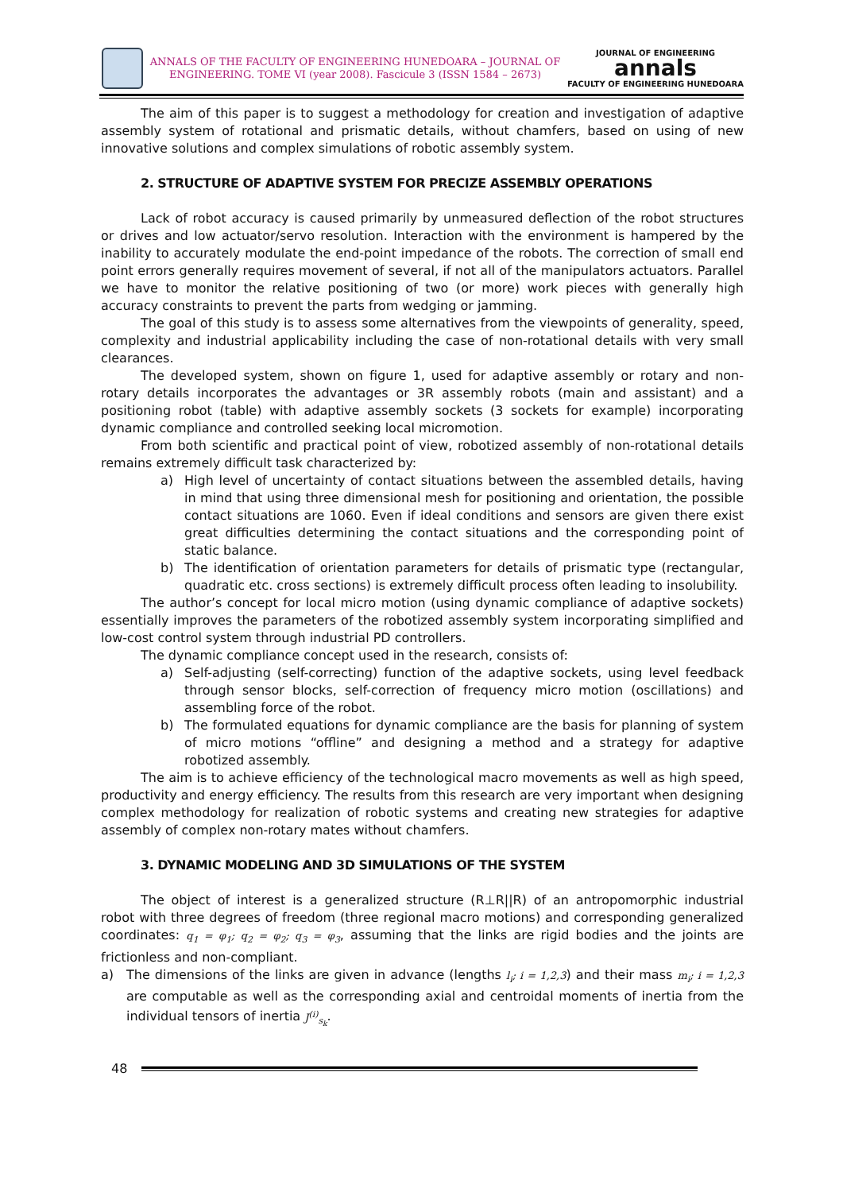ANNALS OF THE FACULTY OF ENGINEERING HUNEDOARA – JOURNAL OF
ENGINEERING. TOME VI (year 2008). Fascicule 3 (ISSN 1584 – 2673)
JOURNAL OF ENGINEERING
annals
FACULTY OF ENGINEERING HUNEDOARA
The aim of this paper is to suggest a methodology for creation and investigation of adaptive assembly system of rotational and prismatic details, without chamfers, based on using of new innovative solutions and complex simulations of robotic assembly system.
2. STRUCTURE OF ADAPTIVE SYSTEM FOR PRECIZE ASSEMBLY OPERATIONS
Lack of robot accuracy is caused primarily by unmeasured deflection of the robot structures or drives and low actuator/servo resolution. Interaction with the environment is hampered by the inability to accurately modulate the end-point impedance of the robots. The correction of small end point errors generally requires movement of several, if not all of the manipulators actuators. Parallel we have to monitor the relative positioning of two (or more) work pieces with generally high accuracy constraints to prevent the parts from wedging or jamming.
The goal of this study is to assess some alternatives from the viewpoints of generality, speed, complexity and industrial applicability including the case of non-rotational details with very small clearances.
The developed system, shown on figure 1, used for adaptive assembly or rotary and non-rotary details incorporates the advantages or 3R assembly robots (main and assistant) and a positioning robot (table) with adaptive assembly sockets (3 sockets for example) incorporating dynamic compliance and controlled seeking local micromotion.
From both scientific and practical point of view, robotized assembly of non-rotational details remains extremely difficult task characterized by:
a) High level of uncertainty of contact situations between the assembled details, having in mind that using three dimensional mesh for positioning and orientation, the possible contact situations are 1060. Even if ideal conditions and sensors are given there exist great difficulties determining the contact situations and the corresponding point of static balance.
b) The identification of orientation parameters for details of prismatic type (rectangular, quadratic etc. cross sections) is extremely difficult process often leading to insolubility.
The author’s concept for local micro motion (using dynamic compliance of adaptive sockets) essentially improves the parameters of the robotized assembly system incorporating simplified and low-cost control system through industrial PD controllers.
The dynamic compliance concept used in the research, consists of:
a) Self-adjusting (self-correcting) function of the adaptive sockets, using level feedback through sensor blocks, self-correction of frequency micro motion (oscillations) and assembling force of the robot.
b) The formulated equations for dynamic compliance are the basis for planning of system of micro motions “offline” and designing a method and a strategy for adaptive robotized assembly.
The aim is to achieve efficiency of the technological macro movements as well as high speed, productivity and energy efficiency. The results from this research are very important when designing complex methodology for realization of robotic systems and creating new strategies for adaptive assembly of complex non-rotary mates without chamfers.
3. DYNAMIC MODELING AND 3D SIMULATIONS OF THE SYSTEM
The object of interest is a generalized structure (R⊥R||R) of an antropomorphic industrial robot with three degrees of freedom (three regional macro motions) and corresponding generalized coordinates: q<sub>1</sub> = φ<sub>1</sub>; q<sub>2</sub> = φ<sub>2</sub>; q<sub>3</sub> = φ<sub>3</sub>, assuming that the links are rigid bodies and the joints are frictionless and non-compliant.
a) The dimensions of the links are given in advance (lengths l<sub>i</sub>; i = 1,2,3) and their mass m<sub>i</sub>; i = 1,2,3 are computable as well as the corresponding axial and centroidal moments of inertia from the individual tensors of inertia J<sup>(i)</sup><sub>s<sub>k</sub></sub>.
48